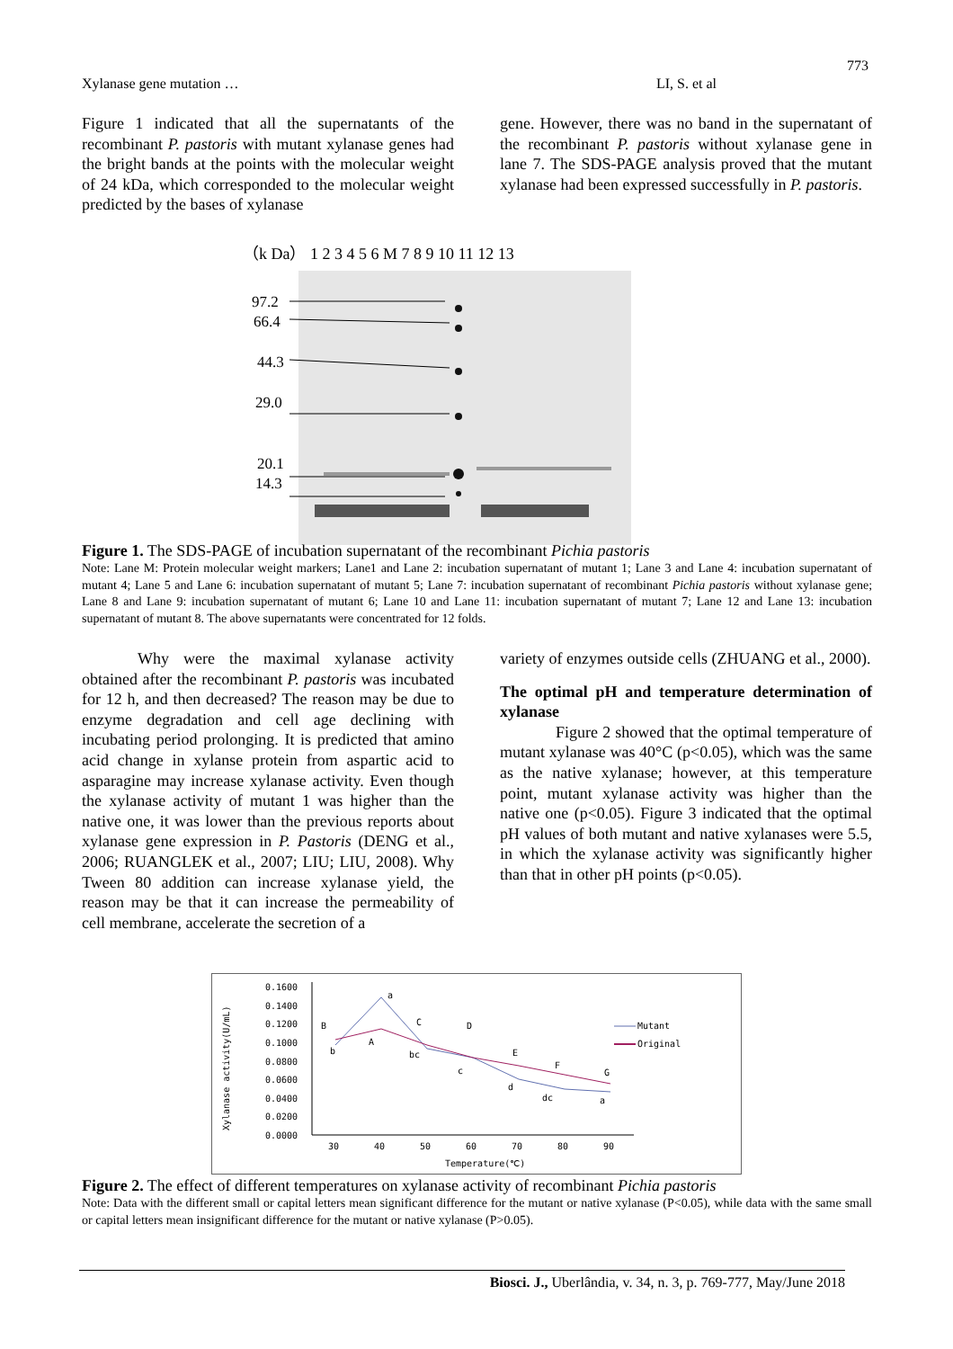773
Xylanase gene mutation … LI, S. et al
Figure 1 indicated that all the supernatants of the recombinant P. pastoris with mutant xylanase genes had the bright bands at the points with the molecular weight of 24 kDa, which corresponded to the molecular weight predicted by the bases of xylanase
gene. However, there was no band in the supernatant of the recombinant P. pastoris without xylanase gene in lane 7. The SDS-PAGE analysis proved that the mutant xylanase had been expressed successfully in P. pastoris.
（k Da） 1 2 3 4 5 6 M 7 8 9 10 11 12 13
97.2
66.4
44.3
29.0
20.1
14.3
Figure 1. The SDS-PAGE of incubation supernatant of the recombinant Pichia pastoris
Note: Lane M: Protein molecular weight markers; Lane1 and Lane 2: incubation supernatant of mutant 1; Lane 3 and Lane 4: incubation supernatant of mutant 4; Lane 5 and Lane 6: incubation supernatant of mutant 5; Lane 7: incubation supernatant of recombinant Pichia pastoris without xylanase gene; Lane 8 and Lane 9: incubation supernatant of mutant 6; Lane 10 and Lane 11: incubation supernatant of mutant 7; Lane 12 and Lane 13: incubation supernatant of mutant 8. The above supernatants were concentrated for 12 folds.
Why were the maximal xylanase activity obtained after the recombinant P. pastoris was incubated for 12 h, and then decreased? The reason may be due to enzyme degradation and cell age declining with incubating period prolonging. It is predicted that amino acid change in xylanse protein from aspartic acid to asparagine may increase xylanase activity. Even though the xylanase activity of mutant 1 was higher than the native one, it was lower than the previous reports about xylanase gene expression in P. Pastoris (DENG et al., 2006; RUANGLEK et al., 2007; LIU; LIU, 2008). Why Tween 80 addition can increase xylanase yield, the reason may be that it can increase the permeability of cell membrane, accelerate the secretion of a
variety of enzymes outside cells (ZHUANG et al., 2000).
The optimal pH and temperature determination of xylanase
Figure 2 showed that the optimal temperature of mutant xylanase was 40°C (p<0.05), which was the same as the native xylanase; however, at this temperature point, mutant xylanase activity was higher than the native one (p<0.05). Figure 3 indicated that the optimal pH values of both mutant and native xylanases were 5.5, in which the xylanase activity was significantly higher than that in other pH points (p<0.05).
0.1600
0.1400
0.1200
0.1000
0.0800
0.0600
0.0400
0.0200
0.0000
30
40
50
60
70
80
90
Temperature(℃)
Xylanase activity(U/mL)
B
b
a
A
C
bc
D
c
E
d
F
dc
G
a
Mutant
Original
Figure 2. The effect of different temperatures on xylanase activity of recombinant Pichia pastoris
Note: Data with the different small or capital letters mean significant difference for the mutant or native xylanase (P<0.05), while data with the same small or capital letters mean insignificant difference for the mutant or native xylanase (P>0.05).
Biosci. J., Uberlândia, v. 34, n. 3, p. 769-777, May/June 2018